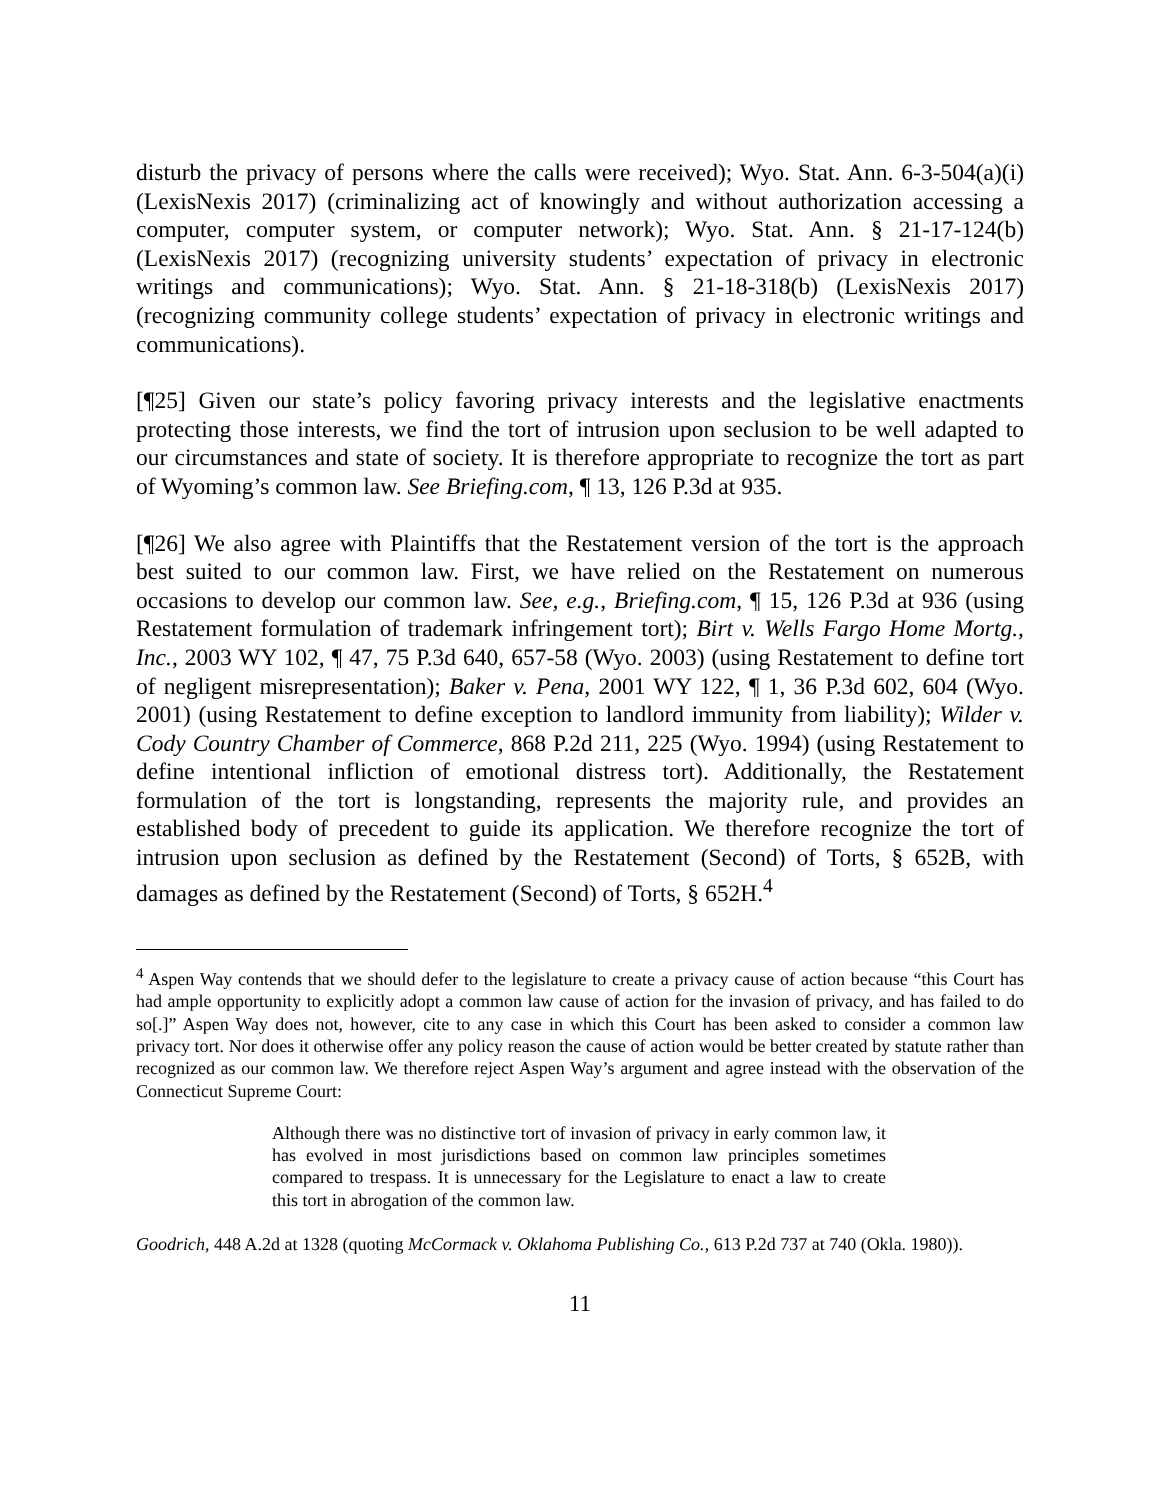disturb the privacy of persons where the calls were received); Wyo. Stat. Ann. 6-3-504(a)(i) (LexisNexis 2017) (criminalizing act of knowingly and without authorization accessing a computer, computer system, or computer network); Wyo. Stat. Ann. § 21-17-124(b) (LexisNexis 2017) (recognizing university students’ expectation of privacy in electronic writings and communications); Wyo. Stat. Ann. § 21-18-318(b) (LexisNexis 2017) (recognizing community college students’ expectation of privacy in electronic writings and communications).
[¶25] Given our state’s policy favoring privacy interests and the legislative enactments protecting those interests, we find the tort of intrusion upon seclusion to be well adapted to our circumstances and state of society. It is therefore appropriate to recognize the tort as part of Wyoming’s common law. See Briefing.com, ¶ 13, 126 P.3d at 935.
[¶26] We also agree with Plaintiffs that the Restatement version of the tort is the approach best suited to our common law. First, we have relied on the Restatement on numerous occasions to develop our common law. See, e.g., Briefing.com, ¶ 15, 126 P.3d at 936 (using Restatement formulation of trademark infringement tort); Birt v. Wells Fargo Home Mortg., Inc., 2003 WY 102, ¶ 47, 75 P.3d 640, 657-58 (Wyo. 2003) (using Restatement to define tort of negligent misrepresentation); Baker v. Pena, 2001 WY 122, ¶ 1, 36 P.3d 602, 604 (Wyo. 2001) (using Restatement to define exception to landlord immunity from liability); Wilder v. Cody Country Chamber of Commerce, 868 P.2d 211, 225 (Wyo. 1994) (using Restatement to define intentional infliction of emotional distress tort). Additionally, the Restatement formulation of the tort is longstanding, represents the majority rule, and provides an established body of precedent to guide its application. We therefore recognize the tort of intrusion upon seclusion as defined by the Restatement (Second) of Torts, § 652B, with damages as defined by the Restatement (Second) of Torts, § 652H.<sup>4</sup>
<sup>4</sup> Aspen Way contends that we should defer to the legislature to create a privacy cause of action because “this Court has had ample opportunity to explicitly adopt a common law cause of action for the invasion of privacy, and has failed to do so[.]” Aspen Way does not, however, cite to any case in which this Court has been asked to consider a common law privacy tort. Nor does it otherwise offer any policy reason the cause of action would be better created by statute rather than recognized as our common law. We therefore reject Aspen Way’s argument and agree instead with the observation of the Connecticut Supreme Court:
Although there was no distinctive tort of invasion of privacy in early common law, it has evolved in most jurisdictions based on common law principles sometimes compared to trespass. It is unnecessary for the Legislature to enact a law to create this tort in abrogation of the common law.
Goodrich, 448 A.2d at 1328 (quoting McCormack v. Oklahoma Publishing Co., 613 P.2d 737 at 740 (Okla. 1980)).
11